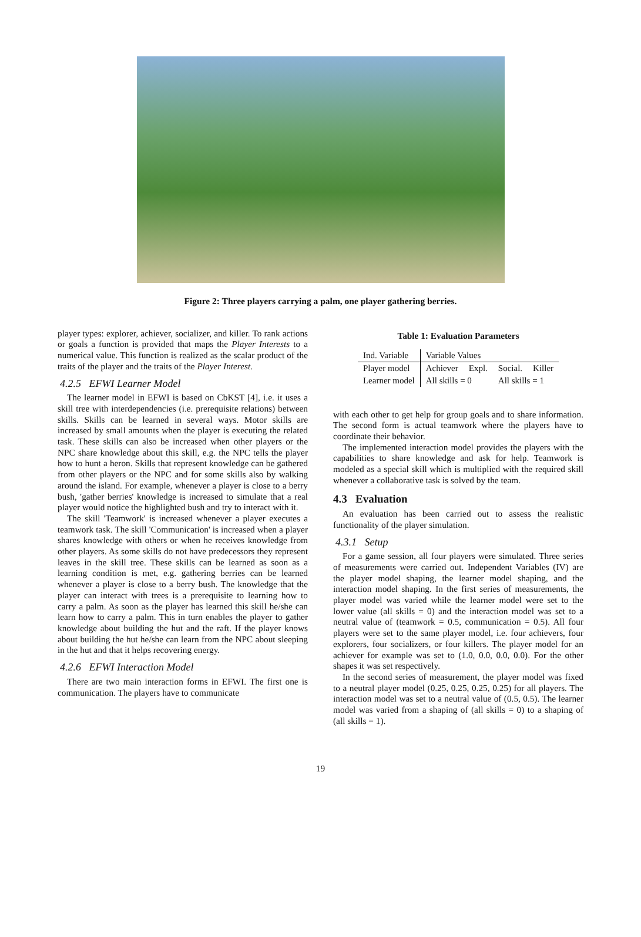Figure 2: Three players carrying a palm, one player gathering berries.
player types: explorer, achiever, socializer, and killer. To rank actions or goals a function is provided that maps the Player Interests to a numerical value. This function is realized as the scalar product of the traits of the player and the traits of the Player Interest.
4.2.5 EFWI Learner Model
The learner model in EFWI is based on CbKST [4], i.e. it uses a skill tree with interdependencies (i.e. prerequisite relations) between skills. Skills can be learned in several ways. Motor skills are increased by small amounts when the player is executing the related task. These skills can also be increased when other players or the NPC share knowledge about this skill, e.g. the NPC tells the player how to hunt a heron. Skills that represent knowledge can be gathered from other players or the NPC and for some skills also by walking around the island. For example, whenever a player is close to a berry bush, 'gather berries' knowledge is increased to simulate that a real player would notice the highlighted bush and try to interact with it.
The skill 'Teamwork' is increased whenever a player executes a teamwork task. The skill 'Communication' is increased when a player shares knowledge with others or when he receives knowledge from other players. As some skills do not have predecessors they represent leaves in the skill tree. These skills can be learned as soon as a learning condition is met, e.g. gathering berries can be learned whenever a player is close to a berry bush. The knowledge that the player can interact with trees is a prerequisite to learning how to carry a palm. As soon as the player has learned this skill he/she can learn how to carry a palm. This in turn enables the player to gather knowledge about building the hut and the raft. If the player knows about building the hut he/she can learn from the NPC about sleeping in the hut and that it helps recovering energy.
4.2.6 EFWI Interaction Model
There are two main interaction forms in EFWI. The first one is communication. The players have to communicate
Table 1: Evaluation Parameters
| Ind. Variable | Variable Values | | | |
| --- | --- | --- | --- | --- |
| Player model | Achiever | Expl. | Social. | Killer |
| Learner model | All skills = 0 | | All skills = 1 | |
with each other to get help for group goals and to share information. The second form is actual teamwork where the players have to coordinate their behavior.
The implemented interaction model provides the players with the capabilities to share knowledge and ask for help. Teamwork is modeled as a special skill which is multiplied with the required skill whenever a collaborative task is solved by the team.
4.3 Evaluation
An evaluation has been carried out to assess the realistic functionality of the player simulation.
4.3.1 Setup
For a game session, all four players were simulated. Three series of measurements were carried out. Independent Variables (IV) are the player model shaping, the learner model shaping, and the interaction model shaping. In the first series of measurements, the player model was varied while the learner model were set to the lower value (all skills = 0) and the interaction model was set to a neutral value of (teamwork = 0.5, communication = 0.5). All four players were set to the same player model, i.e. four achievers, four explorers, four socializers, or four killers. The player model for an achiever for example was set to (1.0, 0.0, 0.0, 0.0). For the other shapes it was set respectively.
In the second series of measurement, the player model was fixed to a neutral player model (0.25, 0.25, 0.25, 0.25) for all players. The interaction model was set to a neutral value of (0.5, 0.5). The learner model was varied from a shaping of (all skills = 0) to a shaping of (all skills = 1).
19